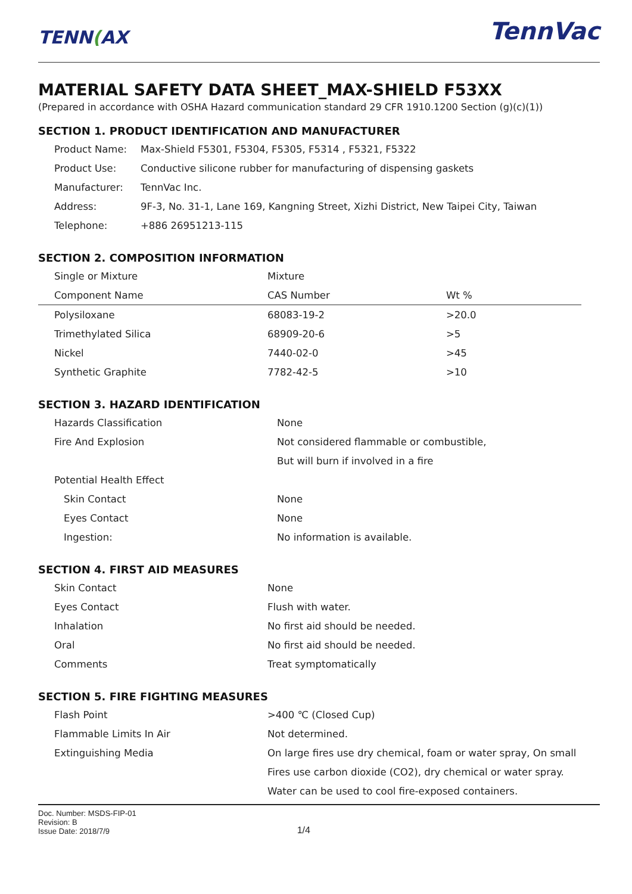TENN(AX
TennVac
MATERIAL SAFETY DATA SHEET_MAX-SHIELD F53XX
(Prepared in accordance with OSHA Hazard communication standard 29 CFR 1910.1200 Section (g)(c)(1))
SECTION 1. PRODUCT IDENTIFICATION AND MANUFACTURER
| Product Name: | Max-Shield F5301, F5304, F5305, F5314 , F5321, F5322 |
| Product Use: | Conductive silicone rubber for manufacturing of dispensing gaskets |
| Manufacturer: | TennVac Inc. |
| Address: | 9F-3, No. 31-1, Lane 169, Kangning Street, Xizhi District, New Taipei City, Taiwan |
| Telephone: | +886 26951213-115 |
SECTION 2. COMPOSITION INFORMATION
| Single or Mixture | Mixture | |
| Component Name | CAS Number | Wt % |
| Polysiloxane | 68083-19-2 | >20.0 |
| Trimethylated Silica | 68909-20-6 | >5 |
| Nickel | 7440-02-0 | >45 |
| Synthetic Graphite | 7782-42-5 | >10 |
SECTION 3. HAZARD IDENTIFICATION
| Hazards Classification | None |
| Fire And Explosion | Not considered flammable or combustible, |
| | But will burn if involved in a fire |
| Potential Health Effect | |
| Skin Contact | None |
| Eyes Contact | None |
| Ingestion: | No information is available. |
SECTION 4. FIRST AID MEASURES
| Skin Contact | None |
| Eyes Contact | Flush with water. |
| Inhalation | No first aid should be needed. |
| Oral | No first aid should be needed. |
| Comments | Treat symptomatically |
SECTION 5. FIRE FIGHTING MEASURES
| Flash Point | >400 ℃ (Closed Cup) |
| Flammable Limits In Air | Not determined. |
| Extinguishing Media | On large fires use dry chemical, foam or water spray, On small |
| | Fires use carbon dioxide (CO2), dry chemical or water spray. |
| | Water can be used to cool fire-exposed containers. |
Doc. Number: MSDS-FIP-01
Revision: B
Issue Date: 2018/7/9
1/4